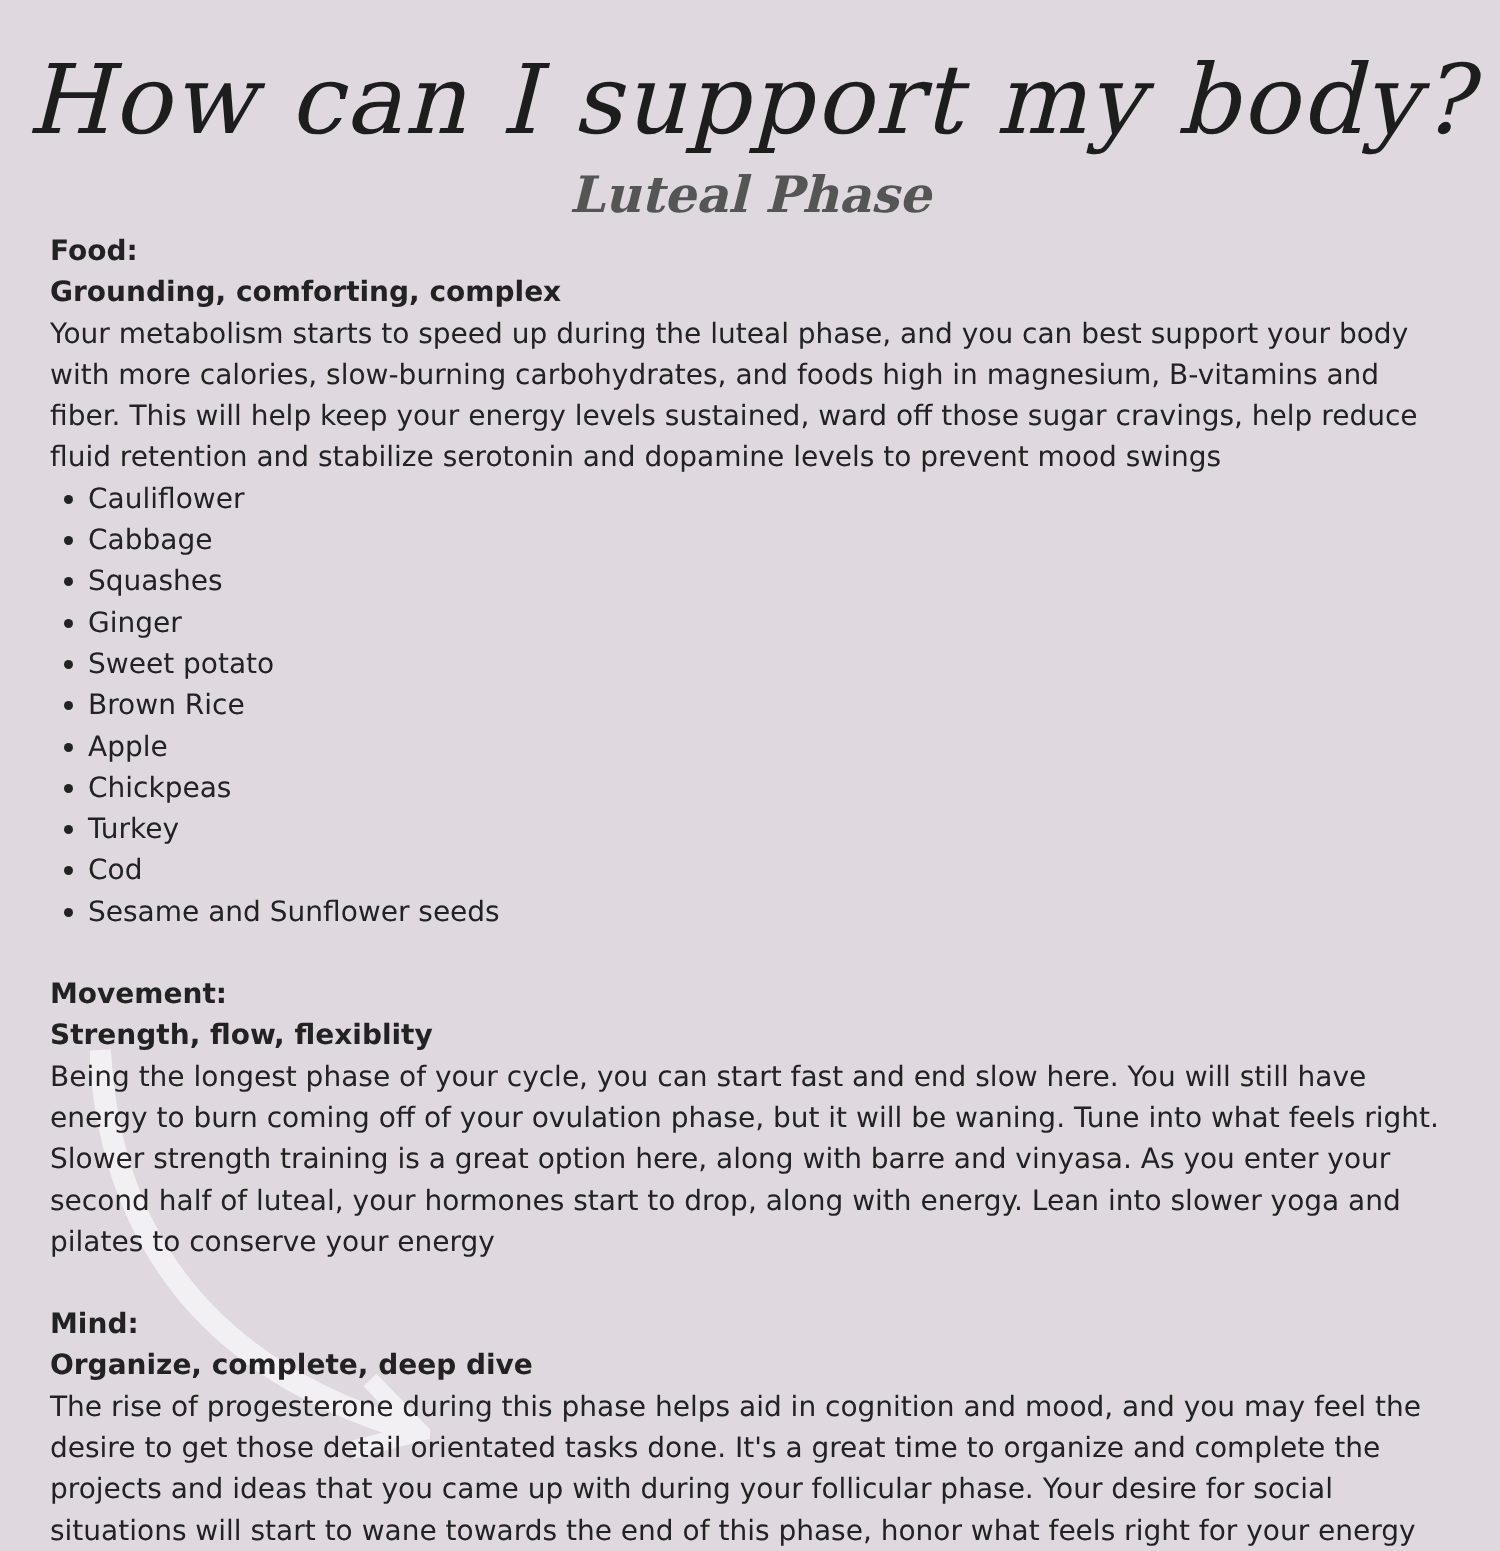How can I support my body?
Luteal Phase
Food:
Grounding, comforting, complex
Your metabolism starts to speed up during the luteal phase, and you can best support your body with more calories, slow-burning carbohydrates, and foods high in magnesium, B-vitamins and fiber. This will help keep your energy levels sustained, ward off those sugar cravings, help reduce fluid retention and stabilize serotonin and dopamine levels to prevent mood swings
Cauliflower
Cabbage
Squashes
Ginger
Sweet potato
Brown Rice
Apple
Chickpeas
Turkey
Cod
Sesame and Sunflower seeds
Movement:
Strength, flow, flexiblity
Being the longest phase of your cycle, you can start fast and end slow here. You will still have energy to burn coming off of your ovulation phase, but it will be waning. Tune into what feels right. Slower strength training is a great option here, along with barre and vinyasa. As you enter your second half of luteal, your hormones start to drop, along with energy. Lean into slower yoga and pilates to conserve your energy
Mind:
Organize, complete, deep dive
The rise of progesterone during this phase helps aid in cognition and mood, and you may feel the desire to get those detail orientated tasks done. It's a great time to organize and complete the projects and ideas that you came up with during your follicular phase. Your desire for social situations will start to wane towards the end of this phase, honor what feels right for your energy